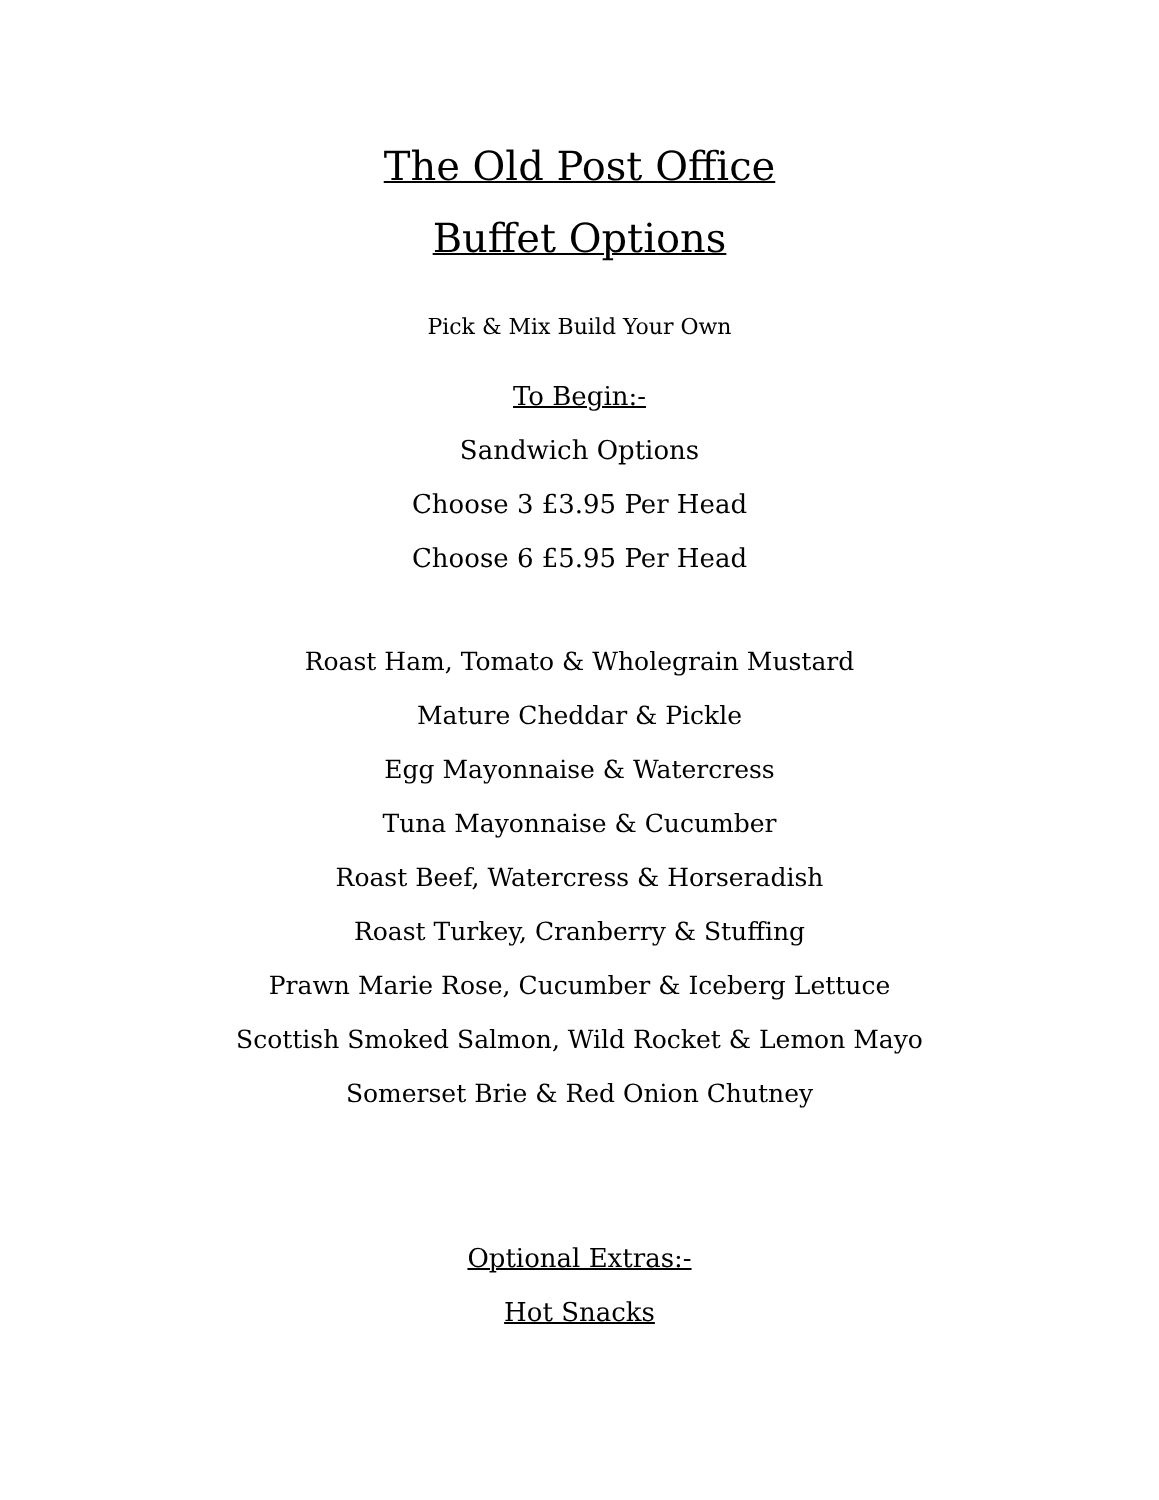The Old Post Office
Buffet Options
Pick & Mix Build Your Own
To Begin:-
Sandwich Options
Choose 3 £3.95 Per Head
Choose 6 £5.95 Per Head
Roast Ham, Tomato & Wholegrain Mustard
Mature Cheddar & Pickle
Egg Mayonnaise & Watercress
Tuna Mayonnaise & Cucumber
Roast Beef, Watercress & Horseradish
Roast Turkey, Cranberry & Stuffing
Prawn Marie Rose, Cucumber & Iceberg Lettuce
Scottish Smoked Salmon, Wild Rocket & Lemon Mayo
Somerset Brie & Red Onion Chutney
Optional Extras:-
Hot Snacks